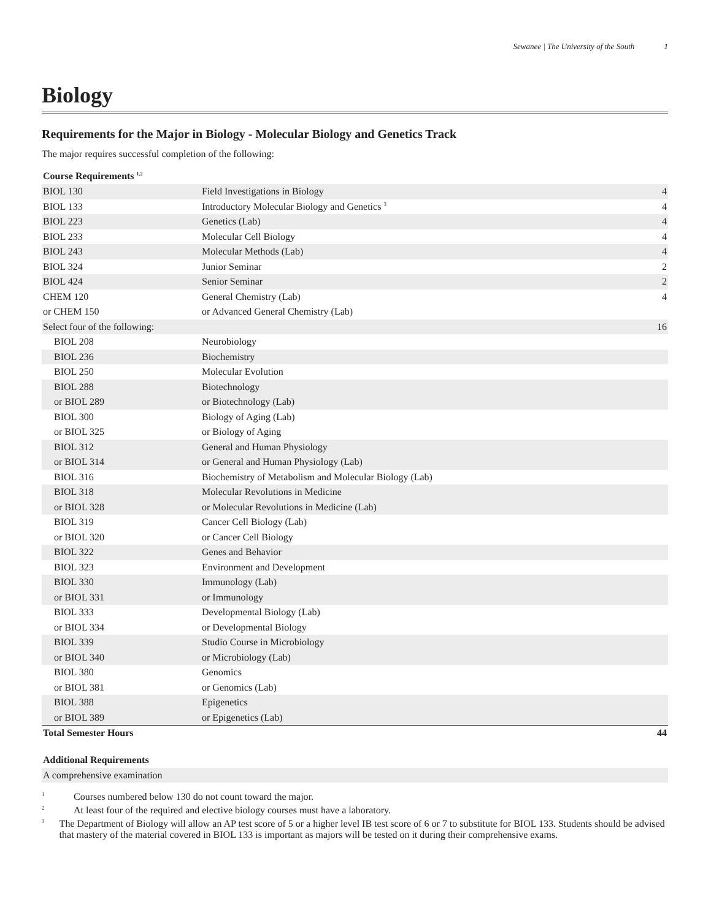Sewanee | The University of the South 1
Biology
Requirements for the Major in Biology - Molecular Biology and Genetics Track
The major requires successful completion of the following:
| Course Requirements <sup>1,2</sup> | | |
| --- | --- | --- |
| BIOL 130 | Field Investigations in Biology | 4 |
| BIOL 133 | Introductory Molecular Biology and Genetics <sup>3</sup> | 4 |
| BIOL 223 | Genetics (Lab) | 4 |
| BIOL 233 | Molecular Cell Biology | 4 |
| BIOL 243 | Molecular Methods (Lab) | 4 |
| BIOL 324 | Junior Seminar | 2 |
| BIOL 424 | Senior Seminar | 2 |
| CHEM 120 | General Chemistry (Lab) | 4 |
| or CHEM 150 | or Advanced General Chemistry (Lab) | |
| Select four of the following: | | 16 |
| BIOL 208 | Neurobiology | |
| BIOL 236 | Biochemistry | |
| BIOL 250 | Molecular Evolution | |
| BIOL 288 | Biotechnology | |
| or BIOL 289 | or Biotechnology (Lab) | |
| BIOL 300 | Biology of Aging (Lab) | |
| or BIOL 325 | or Biology of Aging | |
| BIOL 312 | General and Human Physiology | |
| or BIOL 314 | or General and Human Physiology (Lab) | |
| BIOL 316 | Biochemistry of Metabolism and Molecular Biology (Lab) | |
| BIOL 318 | Molecular Revolutions in Medicine | |
| or BIOL 328 | or Molecular Revolutions in Medicine (Lab) | |
| BIOL 319 | Cancer Cell Biology (Lab) | |
| or BIOL 320 | or Cancer Cell Biology | |
| BIOL 322 | Genes and Behavior | |
| BIOL 323 | Environment and Development | |
| BIOL 330 | Immunology (Lab) | |
| or BIOL 331 | or Immunology | |
| BIOL 333 | Developmental Biology (Lab) | |
| or BIOL 334 | or Developmental Biology | |
| BIOL 339 | Studio Course in Microbiology | |
| or BIOL 340 | or Microbiology (Lab) | |
| BIOL 380 | Genomics | |
| or BIOL 381 | or Genomics (Lab) | |
| BIOL 388 | Epigenetics | |
| or BIOL 389 | or Epigenetics (Lab) | |
| Total Semester Hours | | 44 |
| Additional Requirements |
| --- |
| A comprehensive examination |
<sup>1</sup>
Courses numbered below 130 do not count toward the major.
<sup>2</sup>
At least four of the required and elective biology courses must have a laboratory.
<sup>3</sup>
The Department of Biology will allow an AP test score of 5 or a higher level IB test score of 6 or 7 to substitute for BIOL 133. Students should be advised that mastery of the material covered in BIOL 133 is important as majors will be tested on it during their comprehensive exams.